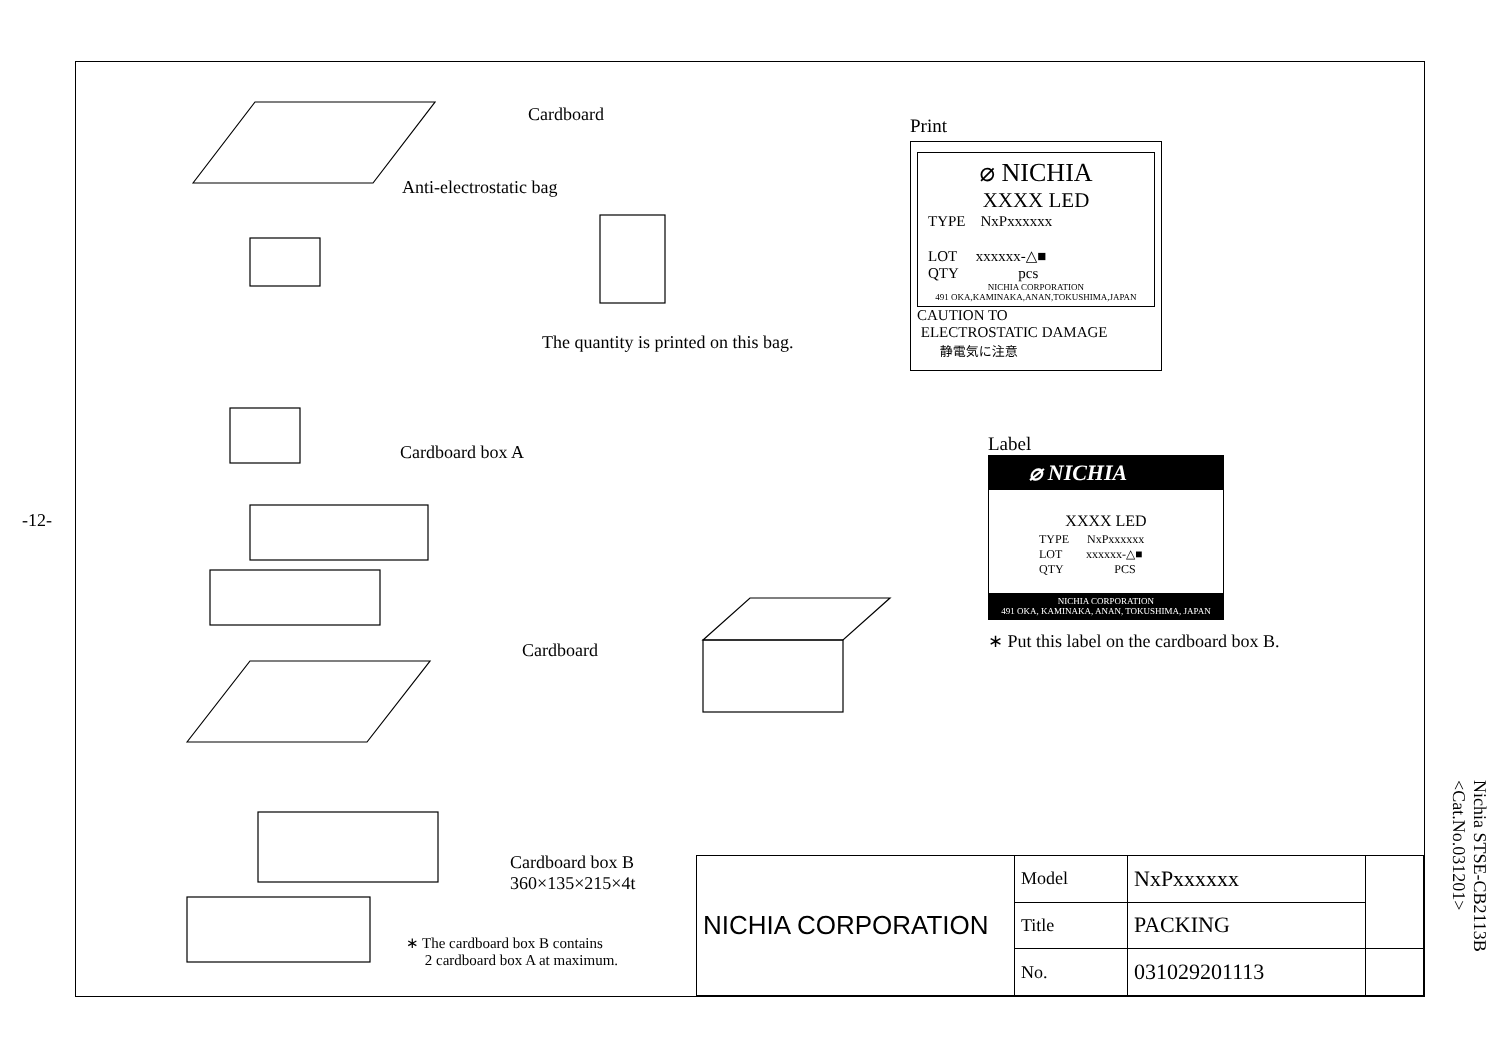-12-
Nichia STSE-CB2113B
<Cat.No.031201>
Cardboard
Anti-electrostatic bag
The quantity is printed on this bag.
Cardboard box A
Cardboard
Cardboard box B
360×135×215×4t
∗ The cardboard box B contains
2 cardboard box A at maximum.
Print
⌀ NICHIA
XXXX LED
TYPE NxPxxxxxx
LOT xxxxxx-△■
QTY pcs
NICHIA CORPORATION
491 OKA,KAMINAKA,ANAN,TOKUSHIMA,JAPAN
CAUTION TO
ELECTROSTATIC DAMAGE
静電気に注意
Label
⌀ NICHIA
XXXX LED
TYPE NxPxxxxxx
LOT xxxxxx-△■
QTY PCS
NICHIA CORPORATION
491 OKA, KAMINAKA, ANAN, TOKUSHIMA, JAPAN
∗ Put this label on the cardboard box B.
| NICHIA CORPORATION | Model | NxPxxxxxx | |
| | Title | PACKING | |
| | No. | 031029201113 | |